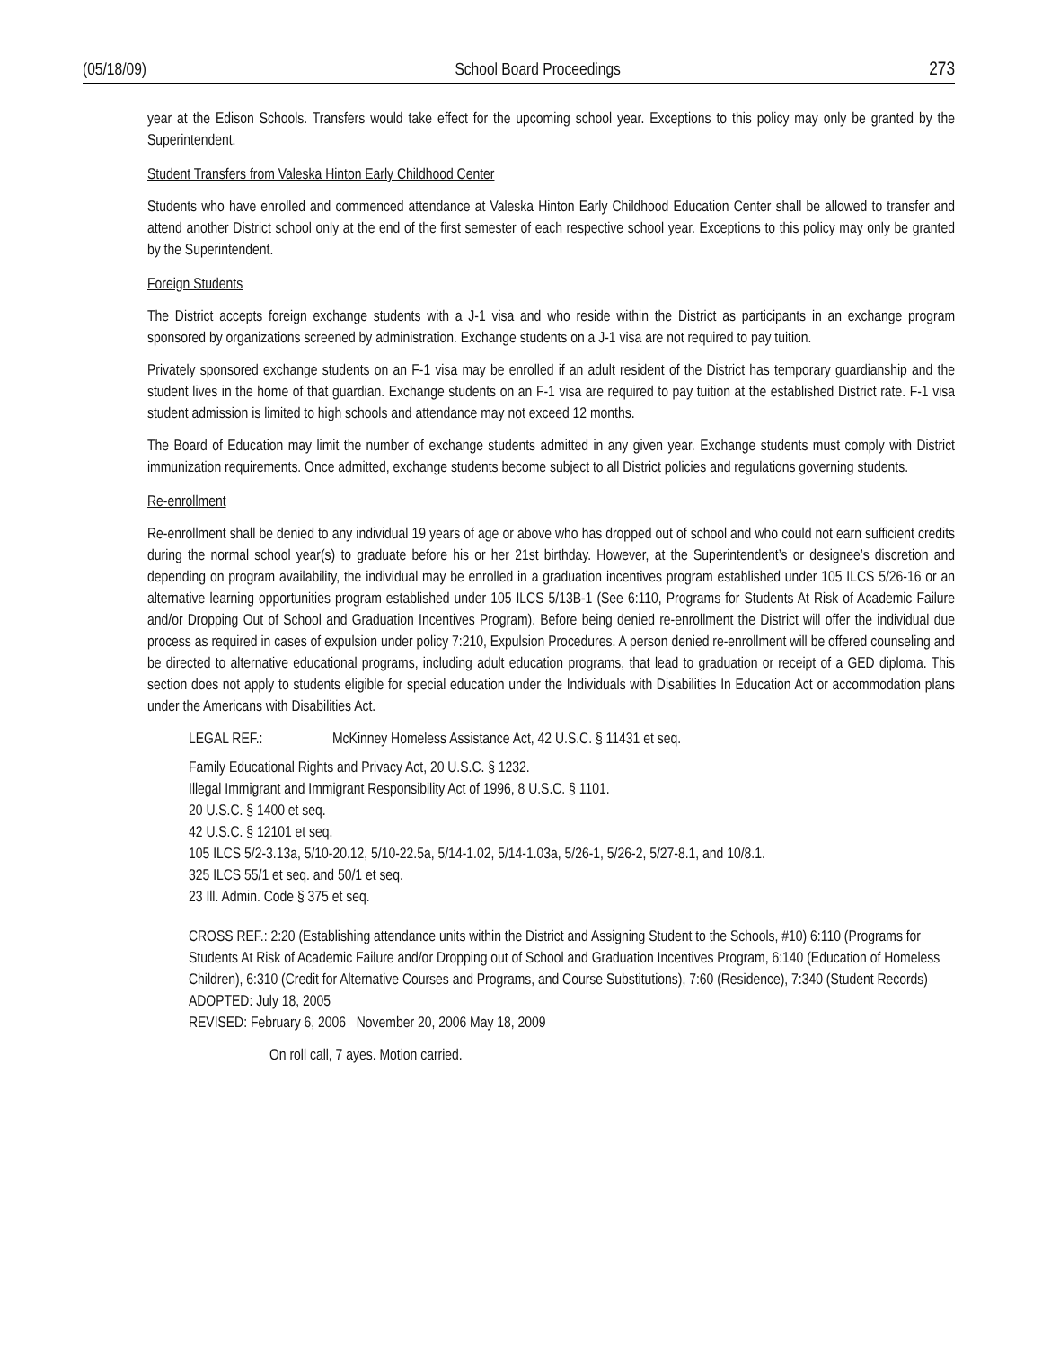(05/18/09) School Board Proceedings 273
year at the Edison Schools. Transfers would take effect for the upcoming school year. Exceptions to this policy may only be granted by the Superintendent.
Student Transfers from Valeska Hinton Early Childhood Center
Students who have enrolled and commenced attendance at Valeska Hinton Early Childhood Education Center shall be allowed to transfer and attend another District school only at the end of the first semester of each respective school year. Exceptions to this policy may only be granted by the Superintendent.
Foreign Students
The District accepts foreign exchange students with a J-1 visa and who reside within the District as participants in an exchange program sponsored by organizations screened by administration. Exchange students on a J-1 visa are not required to pay tuition.
Privately sponsored exchange students on an F-1 visa may be enrolled if an adult resident of the District has temporary guardianship and the student lives in the home of that guardian. Exchange students on an F-1 visa are required to pay tuition at the established District rate. F-1 visa student admission is limited to high schools and attendance may not exceed 12 months.
The Board of Education may limit the number of exchange students admitted in any given year. Exchange students must comply with District immunization requirements. Once admitted, exchange students become subject to all District policies and regulations governing students.
Re-enrollment
Re-enrollment shall be denied to any individual 19 years of age or above who has dropped out of school and who could not earn sufficient credits during the normal school year(s) to graduate before his or her 21st birthday. However, at the Superintendent’s or designee’s discretion and depending on program availability, the individual may be enrolled in a graduation incentives program established under 105 ILCS 5/26-16 or an alternative learning opportunities program established under 105 ILCS 5/13B-1 (See 6:110, Programs for Students At Risk of Academic Failure and/or Dropping Out of School and Graduation Incentives Program). Before being denied re-enrollment the District will offer the individual due process as required in cases of expulsion under policy 7:210, Expulsion Procedures. A person denied re-enrollment will be offered counseling and be directed to alternative educational programs, including adult education programs, that lead to graduation or receipt of a GED diploma. This section does not apply to students eligible for special education under the Individuals with Disabilities In Education Act or accommodation plans under the Americans with Disabilities Act.
LEGAL REF.: McKinney Homeless Assistance Act, 42 U.S.C. § 11431 et seq.
Family Educational Rights and Privacy Act, 20 U.S.C. § 1232.
Illegal Immigrant and Immigrant Responsibility Act of 1996, 8 U.S.C. § 1101.
20 U.S.C. § 1400 et seq.
42 U.S.C. § 12101 et seq.
105 ILCS 5/2-3.13a, 5/10-20.12, 5/10-22.5a, 5/14-1.02, 5/14-1.03a, 5/26-1, 5/26-2, 5/27-8.1, and 10/8.1.
325 ILCS 55/1 et seq. and 50/1 et seq.
23 Ill. Admin. Code § 375 et seq.
CROSS REF.: 2:20 (Establishing attendance units within the District and Assigning Student to the Schools, #10) 6:110 (Programs for Students At Risk of Academic Failure and/or Dropping out of School and Graduation Incentives Program, 6:140 (Education of Homeless Children), 6:310 (Credit for Alternative Courses and Programs, and Course Substitutions), 7:60 (Residence), 7:340 (Student Records)
ADOPTED: July 18, 2005
REVISED: February 6, 2006 November 20, 2006 May 18, 2009
On roll call, 7 ayes. Motion carried.